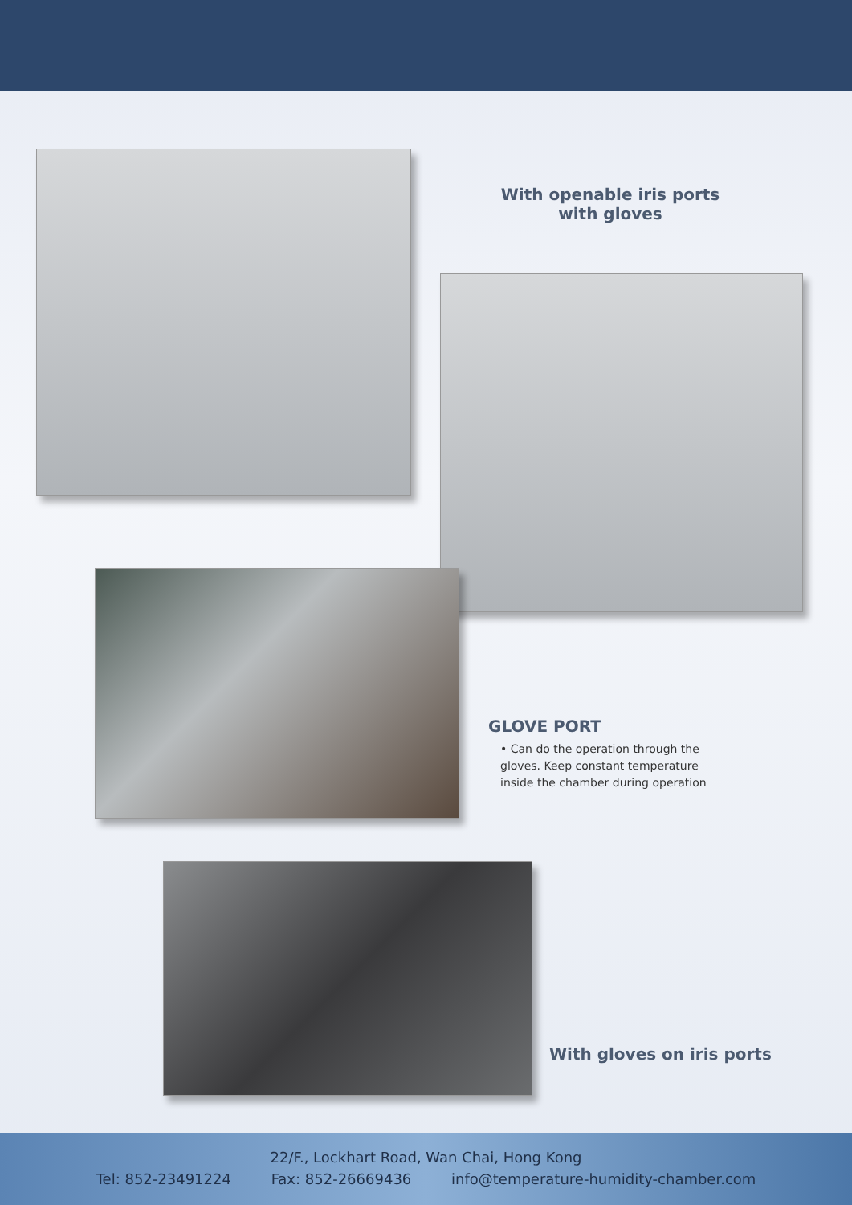With openable iris ports
with gloves
GLOVE PORT
• Can do the operation through the gloves. Keep constant temperature inside the chamber during operation
With gloves on iris ports
22/F., Lockhart Road, Wan Chai, Hong Kong
Tel: 852-23491224 Fax: 852-26669436 info@temperature-humidity-chamber.com